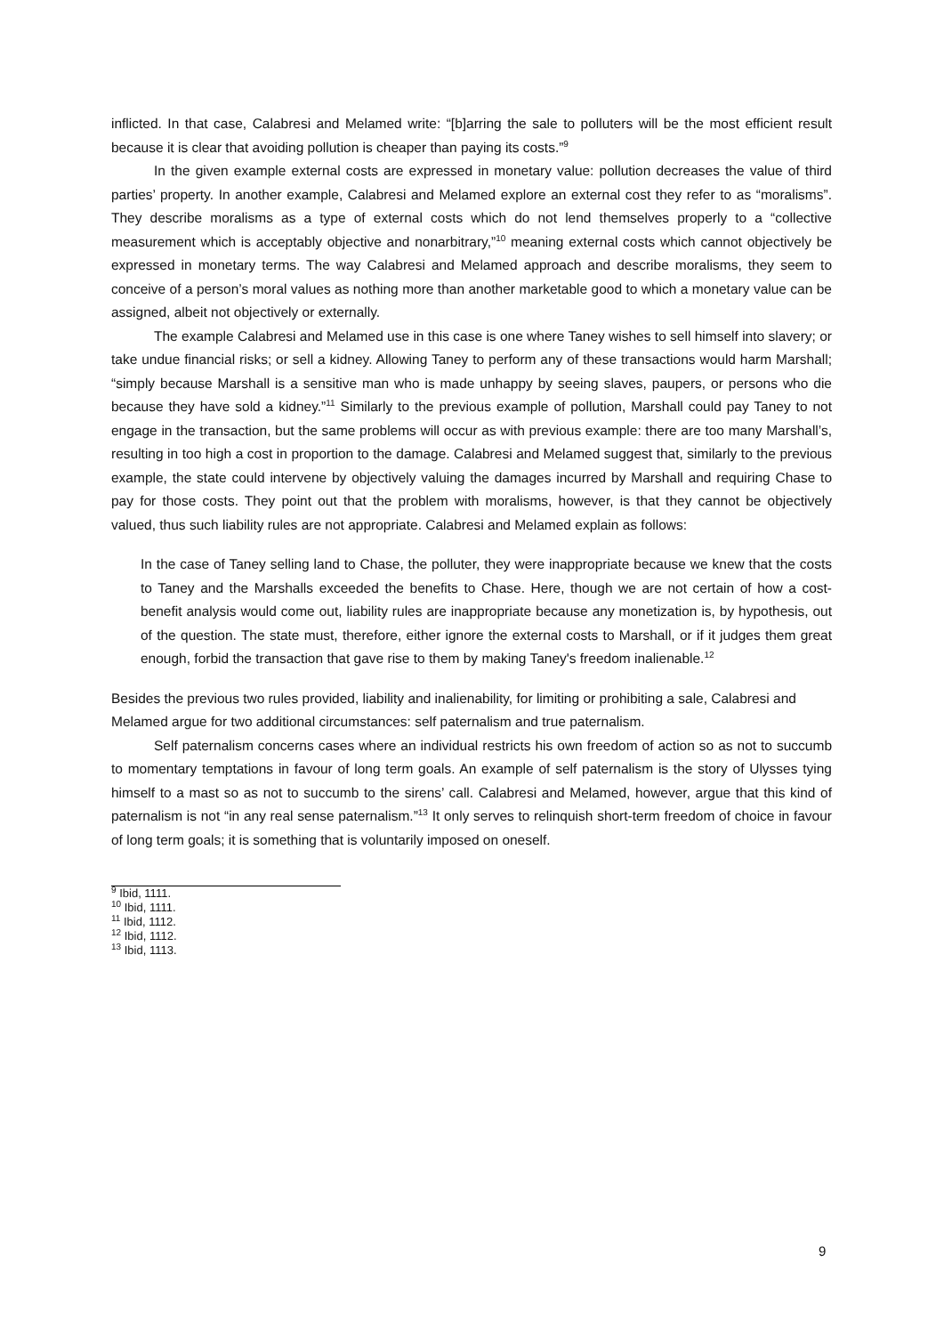inflicted. In that case, Calabresi and Melamed write: “[b]arring the sale to polluters will be the most efficient result because it is clear that avoiding pollution is cheaper than paying its costs.”<sup>9</sup>
In the given example external costs are expressed in monetary value: pollution decreases the value of third parties’ property. In another example, Calabresi and Melamed explore an external cost they refer to as “moralisms”. They describe moralisms as a type of external costs which do not lend themselves properly to a “collective measurement which is acceptably objective and nonarbitrary,”<sup>10</sup> meaning external costs which cannot objectively be expressed in monetary terms. The way Calabresi and Melamed approach and describe moralisms, they seem to conceive of a person’s moral values as nothing more than another marketable good to which a monetary value can be assigned, albeit not objectively or externally.
The example Calabresi and Melamed use in this case is one where Taney wishes to sell himself into slavery; or take undue financial risks; or sell a kidney. Allowing Taney to perform any of these transactions would harm Marshall; “simply because Marshall is a sensitive man who is made unhappy by seeing slaves, paupers, or persons who die because they have sold a kidney.”<sup>11</sup> Similarly to the previous example of pollution, Marshall could pay Taney to not engage in the transaction, but the same problems will occur as with previous example: there are too many Marshall’s, resulting in too high a cost in proportion to the damage. Calabresi and Melamed suggest that, similarly to the previous example, the state could intervene by objectively valuing the damages incurred by Marshall and requiring Chase to pay for those costs. They point out that the problem with moralisms, however, is that they cannot be objectively valued, thus such liability rules are not appropriate. Calabresi and Melamed explain as follows:
In the case of Taney selling land to Chase, the polluter, they were inappropriate because we knew that the costs to Taney and the Marshalls exceeded the benefits to Chase. Here, though we are not certain of how a cost-benefit analysis would come out, liability rules are inappropriate because any monetization is, by hypothesis, out of the question. The state must, therefore, either ignore the external costs to Marshall, or if it judges them great enough, forbid the transaction that gave rise to them by making Taney's freedom inalienable.<sup>12</sup>
Besides the previous two rules provided, liability and inalienability, for limiting or prohibiting a sale, Calabresi and Melamed argue for two additional circumstances: self paternalism and true paternalism.
Self paternalism concerns cases where an individual restricts his own freedom of action so as not to succumb to momentary temptations in favour of long term goals. An example of self paternalism is the story of Ulysses tying himself to a mast so as not to succumb to the sirens’ call. Calabresi and Melamed, however, argue that this kind of paternalism is not “in any real sense paternalism.”<sup>13</sup> It only serves to relinquish short-term freedom of choice in favour of long term goals; it is something that is voluntarily imposed on oneself.
<sup>9</sup> Ibid, 1111.
<sup>10</sup> Ibid, 1111.
<sup>11</sup> Ibid, 1112.
<sup>12</sup> Ibid, 1112.
<sup>13</sup> Ibid, 1113.
9